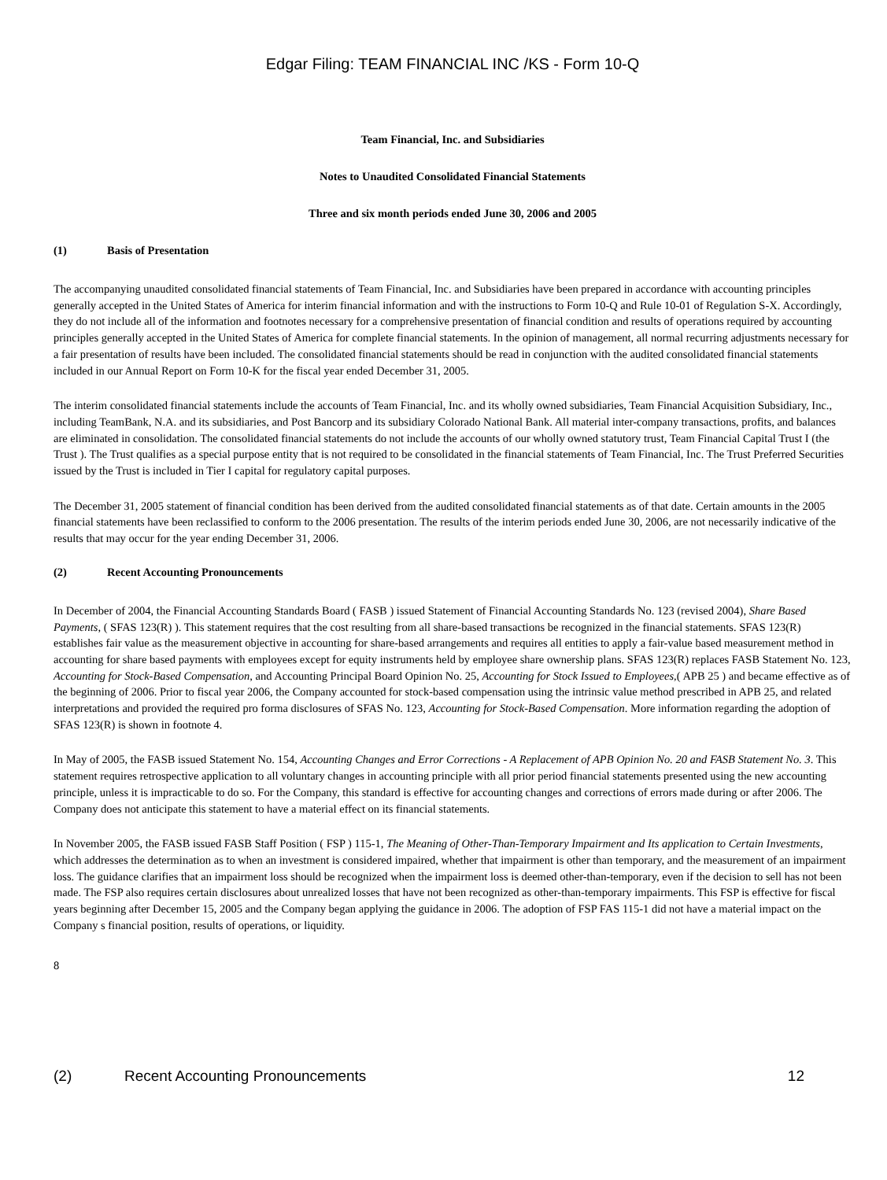Edgar Filing: TEAM FINANCIAL INC /KS - Form 10-Q
Team Financial, Inc. and Subsidiaries
Notes to Unaudited Consolidated Financial Statements
Three and six month periods ended June 30, 2006 and 2005
(1) Basis of Presentation
The accompanying unaudited consolidated financial statements of Team Financial, Inc. and Subsidiaries have been prepared in accordance with accounting principles generally accepted in the United States of America for interim financial information and with the instructions to Form 10-Q and Rule 10-01 of Regulation S-X. Accordingly, they do not include all of the information and footnotes necessary for a comprehensive presentation of financial condition and results of operations required by accounting principles generally accepted in the United States of America for complete financial statements. In the opinion of management, all normal recurring adjustments necessary for a fair presentation of results have been included. The consolidated financial statements should be read in conjunction with the audited consolidated financial statements included in our Annual Report on Form 10-K for the fiscal year ended December 31, 2005.
The interim consolidated financial statements include the accounts of Team Financial, Inc. and its wholly owned subsidiaries, Team Financial Acquisition Subsidiary, Inc., including TeamBank, N.A. and its subsidiaries, and Post Bancorp and its subsidiary Colorado National Bank. All material inter-company transactions, profits, and balances are eliminated in consolidation. The consolidated financial statements do not include the accounts of our wholly owned statutory trust, Team Financial Capital Trust I (the Trust ). The Trust qualifies as a special purpose entity that is not required to be consolidated in the financial statements of Team Financial, Inc. The Trust Preferred Securities issued by the Trust is included in Tier I capital for regulatory capital purposes.
The December 31, 2005 statement of financial condition has been derived from the audited consolidated financial statements as of that date. Certain amounts in the 2005 financial statements have been reclassified to conform to the 2006 presentation. The results of the interim periods ended June 30, 2006, are not necessarily indicative of the results that may occur for the year ending December 31, 2006.
(2) Recent Accounting Pronouncements
In December of 2004, the Financial Accounting Standards Board ( FASB ) issued Statement of Financial Accounting Standards No. 123 (revised 2004), Share Based Payments, ( SFAS 123(R) ). This statement requires that the cost resulting from all share-based transactions be recognized in the financial statements. SFAS 123(R) establishes fair value as the measurement objective in accounting for share-based arrangements and requires all entities to apply a fair-value based measurement method in accounting for share based payments with employees except for equity instruments held by employee share ownership plans. SFAS 123(R) replaces FASB Statement No. 123, Accounting for Stock-Based Compensation, and Accounting Principal Board Opinion No. 25, Accounting for Stock Issued to Employees,( APB 25 ) and became effective as of the beginning of 2006. Prior to fiscal year 2006, the Company accounted for stock-based compensation using the intrinsic value method prescribed in APB 25, and related interpretations and provided the required pro forma disclosures of SFAS No. 123, Accounting for Stock-Based Compensation. More information regarding the adoption of SFAS 123(R) is shown in footnote 4.
In May of 2005, the FASB issued Statement No. 154, Accounting Changes and Error Corrections - A Replacement of APB Opinion No. 20 and FASB Statement No. 3. This statement requires retrospective application to all voluntary changes in accounting principle with all prior period financial statements presented using the new accounting principle, unless it is impracticable to do so. For the Company, this standard is effective for accounting changes and corrections of errors made during or after 2006. The Company does not anticipate this statement to have a material effect on its financial statements.
In November 2005, the FASB issued FASB Staff Position ( FSP ) 115-1, The Meaning of Other-Than-Temporary Impairment and Its application to Certain Investments, which addresses the determination as to when an investment is considered impaired, whether that impairment is other than temporary, and the measurement of an impairment loss. The guidance clarifies that an impairment loss should be recognized when the impairment loss is deemed other-than-temporary, even if the decision to sell has not been made. The FSP also requires certain disclosures about unrealized losses that have not been recognized as other-than-temporary impairments. This FSP is effective for fiscal years beginning after December 15, 2005 and the Company began applying the guidance in 2006. The adoption of FSP FAS 115-1 did not have a material impact on the Company s financial position, results of operations, or liquidity.
8
(2) Recent Accounting Pronouncements 12